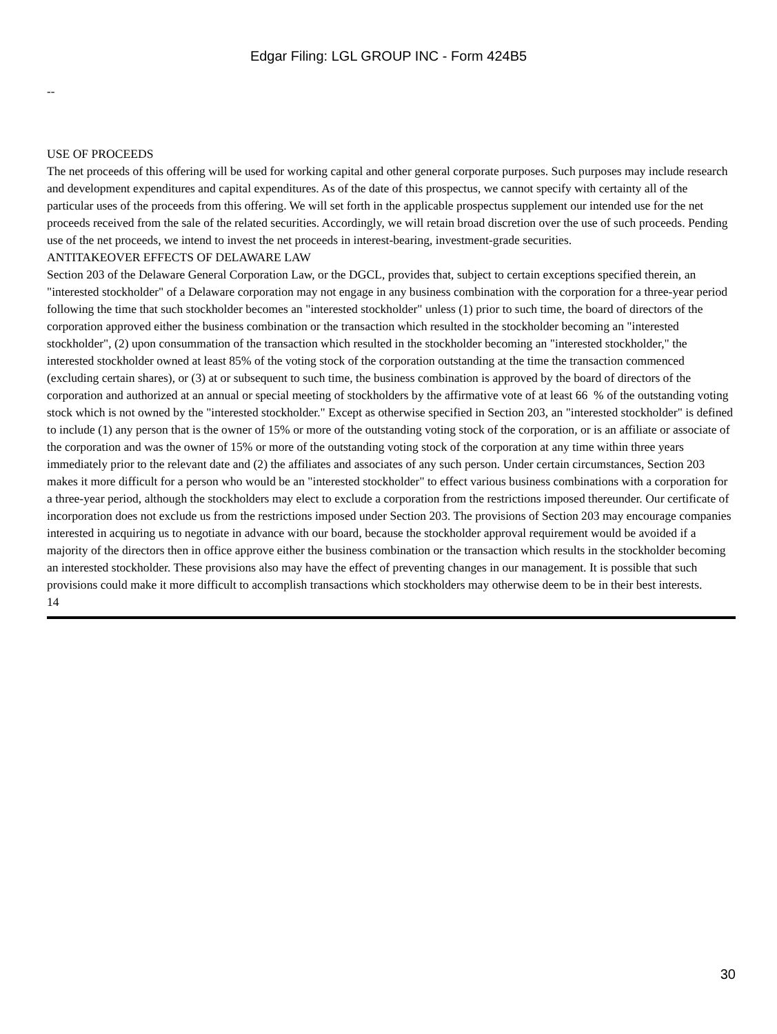Edgar Filing: LGL GROUP INC - Form 424B5
--
USE OF PROCEEDS
The net proceeds of this offering will be used for working capital and other general corporate purposes. Such purposes may include research and development expenditures and capital expenditures. As of the date of this prospectus, we cannot specify with certainty all of the particular uses of the proceeds from this offering. We will set forth in the applicable prospectus supplement our intended use for the net proceeds received from the sale of the related securities. Accordingly, we will retain broad discretion over the use of such proceeds. Pending use of the net proceeds, we intend to invest the net proceeds in interest-bearing, investment-grade securities.
ANTITAKEOVER EFFECTS OF DELAWARE LAW
Section 203 of the Delaware General Corporation Law, or the DGCL, provides that, subject to certain exceptions specified therein, an "interested stockholder" of a Delaware corporation may not engage in any business combination with the corporation for a three-year period following the time that such stockholder becomes an "interested stockholder" unless (1) prior to such time, the board of directors of the corporation approved either the business combination or the transaction which resulted in the stockholder becoming an "interested stockholder", (2) upon consummation of the transaction which resulted in the stockholder becoming an "interested stockholder," the interested stockholder owned at least 85% of the voting stock of the corporation outstanding at the time the transaction commenced (excluding certain shares), or (3) at or subsequent to such time, the business combination is approved by the board of directors of the corporation and authorized at an annual or special meeting of stockholders by the affirmative vote of at least 66 % of the outstanding voting stock which is not owned by the "interested stockholder." Except as otherwise specified in Section 203, an "interested stockholder" is defined to include (1) any person that is the owner of 15% or more of the outstanding voting stock of the corporation, or is an affiliate or associate of the corporation and was the owner of 15% or more of the outstanding voting stock of the corporation at any time within three years immediately prior to the relevant date and (2) the affiliates and associates of any such person. Under certain circumstances, Section 203 makes it more difficult for a person who would be an "interested stockholder" to effect various business combinations with a corporation for a three-year period, although the stockholders may elect to exclude a corporation from the restrictions imposed thereunder. Our certificate of incorporation does not exclude us from the restrictions imposed under Section 203. The provisions of Section 203 may encourage companies interested in acquiring us to negotiate in advance with our board, because the stockholder approval requirement would be avoided if a majority of the directors then in office approve either the business combination or the transaction which results in the stockholder becoming an interested stockholder. These provisions also may have the effect of preventing changes in our management. It is possible that such provisions could make it more difficult to accomplish transactions which stockholders may otherwise deem to be in their best interests.
14
30